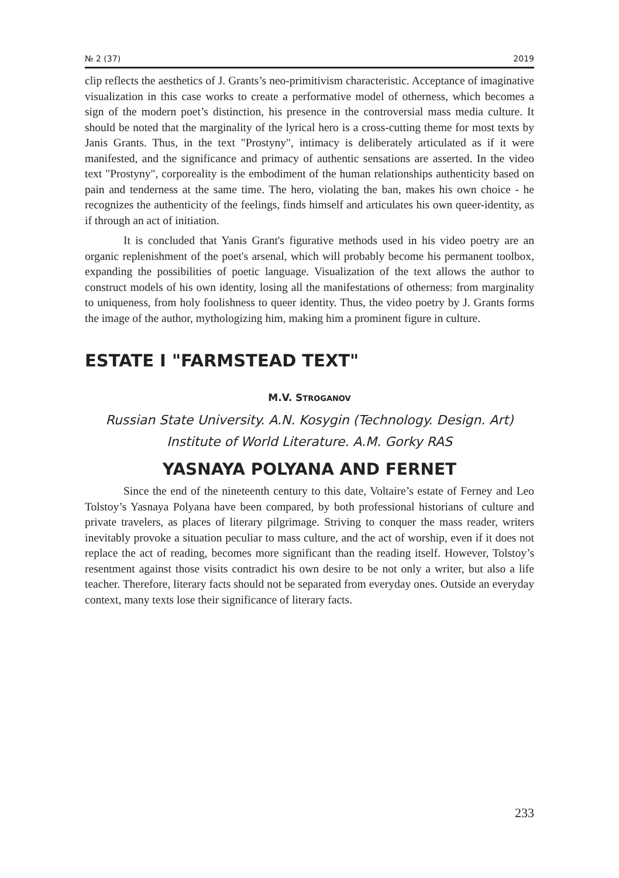№ 2 (37) 2019
clip reflects the aesthetics of J. Grants’s neo-primitivism characteristic. Acceptance of imaginative visualization in this case works to create a performative model of otherness, which becomes a sign of the modern poet’s distinction, his presence in the controversial mass media culture. It should be noted that the marginality of the lyrical hero is a cross-cutting theme for most texts by Janis Grants. Thus, in the text "Prostyny", intimacy is deliberately articulated as if it were manifested, and the significance and primacy of authentic sensations are asserted. In the video text "Prostyny", corporeality is the embodiment of the human relationships authenticity based on pain and tenderness at the same time. The hero, violating the ban, makes his own choice - he recognizes the authenticity of the feelings, finds himself and articulates his own queer-identity, as if through an act of initiation.
It is concluded that Yanis Grant's figurative methods used in his video poetry are an organic replenishment of the poet's arsenal, which will probably become his permanent toolbox, expanding the possibilities of poetic language. Visualization of the text allows the author to construct models of his own identity, losing all the manifestations of otherness: from marginality to uniqueness, from holy foolishness to queer identity. Thus, the video poetry by J. Grants forms the image of the author, mythologizing him, making him a prominent figure in culture.
ESTATE I "FARMSTEAD TEXT"
M.V. STROGANOV
Russian State University. A.N. Kosygin (Technology. Design. Art)
Institute of World Literature. A.M. Gorky RAS
YASNAYA POLYANA AND FERNET
Since the end of the nineteenth century to this date, Voltaire’s estate of Ferney and Leo Tolstoy’s Yasnaya Polyana have been compared, by both professional historians of culture and private travelers, as places of literary pilgrimage. Striving to conquer the mass reader, writers inevitably provoke a situation peculiar to mass culture, and the act of worship, even if it does not replace the act of reading, becomes more significant than the reading itself. However, Tolstoy’s resentment against those visits contradict his own desire to be not only a writer, but also a life teacher. Therefore, literary facts should not be separated from everyday ones. Outside an everyday context, many texts lose their significance of literary facts.
233